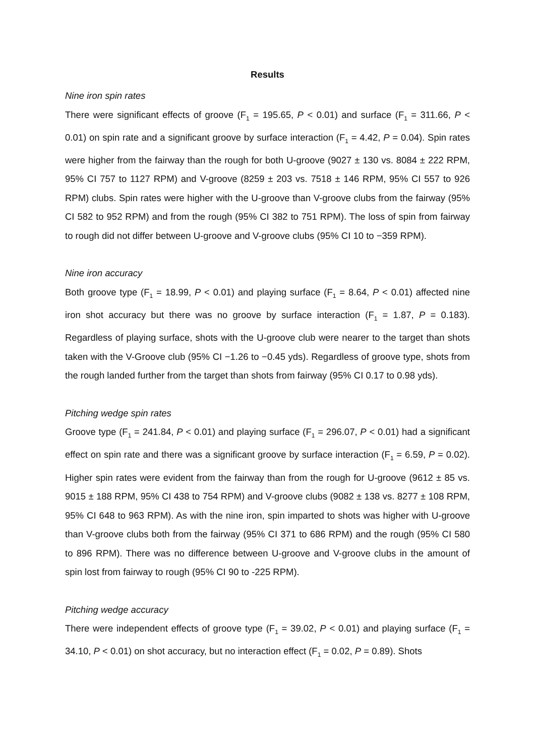Results
Nine iron spin rates
There were significant effects of groove (F<sub>1</sub> = 195.65, P < 0.01) and surface (F<sub>1</sub> = 311.66, P < 0.01) on spin rate and a significant groove by surface interaction (F<sub>1</sub> = 4.42, P = 0.04). Spin rates were higher from the fairway than the rough for both U-groove (9027 ± 130 vs. 8084 ± 222 RPM, 95% CI 757 to 1127 RPM) and V-groove (8259 ± 203 vs. 7518 ± 146 RPM, 95% CI 557 to 926 RPM) clubs. Spin rates were higher with the U-groove than V-groove clubs from the fairway (95% CI 582 to 952 RPM) and from the rough (95% CI 382 to 751 RPM). The loss of spin from fairway to rough did not differ between U-groove and V-groove clubs (95% CI 10 to −359 RPM).
Nine iron accuracy
Both groove type (F<sub>1</sub> = 18.99, P < 0.01) and playing surface (F<sub>1</sub> = 8.64, P < 0.01) affected nine iron shot accuracy but there was no groove by surface interaction (F<sub>1</sub> = 1.87, P = 0.183). Regardless of playing surface, shots with the U-groove club were nearer to the target than shots taken with the V-Groove club (95% CI −1.26 to −0.45 yds). Regardless of groove type, shots from the rough landed further from the target than shots from fairway (95% CI 0.17 to 0.98 yds).
Pitching wedge spin rates
Groove type (F<sub>1</sub> = 241.84, P < 0.01) and playing surface (F<sub>1</sub> = 296.07, P < 0.01) had a significant effect on spin rate and there was a significant groove by surface interaction (F<sub>1</sub> = 6.59, P = 0.02). Higher spin rates were evident from the fairway than from the rough for U-groove (9612 ± 85 vs. 9015 ± 188 RPM, 95% CI 438 to 754 RPM) and V-groove clubs (9082 ± 138 vs. 8277 ± 108 RPM, 95% CI 648 to 963 RPM). As with the nine iron, spin imparted to shots was higher with U-groove than V-groove clubs both from the fairway (95% CI 371 to 686 RPM) and the rough (95% CI 580 to 896 RPM). There was no difference between U-groove and V-groove clubs in the amount of spin lost from fairway to rough (95% CI 90 to -225 RPM).
Pitching wedge accuracy
There were independent effects of groove type (F<sub>1</sub> = 39.02, P < 0.01) and playing surface (F<sub>1</sub> = 34.10, P < 0.01) on shot accuracy, but no interaction effect (F<sub>1</sub> = 0.02, P = 0.89). Shots